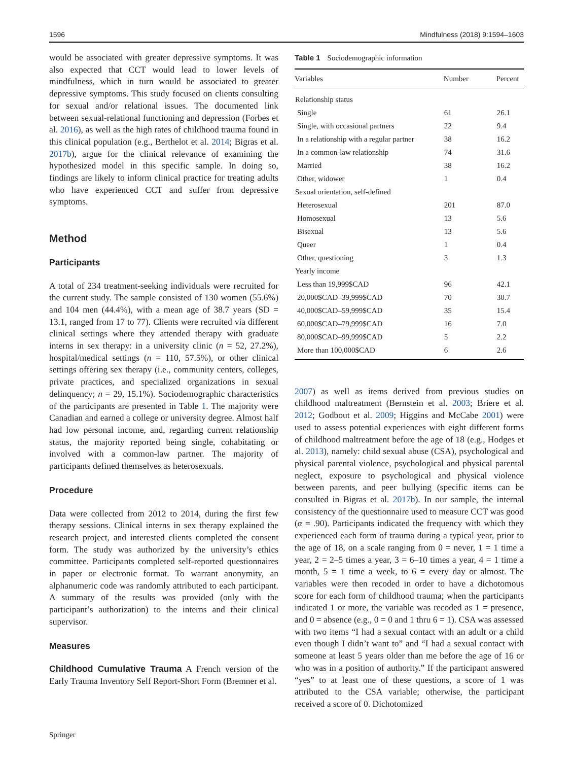1596 Mindfulness (2018) 9:1594–1603
would be associated with greater depressive symptoms. It was also expected that CCT would lead to lower levels of mindfulness, which in turn would be associated to greater depressive symptoms. This study focused on clients consulting for sexual and/or relational issues. The documented link between sexual-relational functioning and depression (Forbes et al. 2016), as well as the high rates of childhood trauma found in this clinical population (e.g., Berthelot et al. 2014; Bigras et al. 2017b), argue for the clinical relevance of examining the hypothesized model in this specific sample. In doing so, findings are likely to inform clinical practice for treating adults who have experienced CCT and suffer from depressive symptoms.
Method
Participants
A total of 234 treatment-seeking individuals were recruited for the current study. The sample consisted of 130 women (55.6%) and 104 men (44.4%), with a mean age of 38.7 years (SD = 13.1, ranged from 17 to 77). Clients were recruited via different clinical settings where they attended therapy with graduate interns in sex therapy: in a university clinic (n = 52, 27.2%), hospital/medical settings (n = 110, 57.5%), or other clinical settings offering sex therapy (i.e., community centers, colleges, private practices, and specialized organizations in sexual delinquency; n = 29, 15.1%). Sociodemographic characteristics of the participants are presented in Table 1. The majority were Canadian and earned a college or university degree. Almost half had low personal income, and, regarding current relationship status, the majority reported being single, cohabitating or involved with a common-law partner. The majority of participants defined themselves as heterosexuals.
Procedure
Data were collected from 2012 to 2014, during the first few therapy sessions. Clinical interns in sex therapy explained the research project, and interested clients completed the consent form. The study was authorized by the university’s ethics committee. Participants completed self-reported questionnaires in paper or electronic format. To warrant anonymity, an alphanumeric code was randomly attributed to each participant. A summary of the results was provided (only with the participant’s authorization) to the interns and their clinical supervisor.
Measures
Childhood Cumulative Trauma A French version of the Early Trauma Inventory Self Report-Short Form (Bremner et al.
Table 1 Sociodemographic information
| Variables | Number | Percent |
| --- | --- | --- |
| Relationship status | | |
| Single | 61 | 26.1 |
| Single, with occasional partners | 22 | 9.4 |
| In a relationship with a regular partner | 38 | 16.2 |
| In a common-law relationship | 74 | 31.6 |
| Married | 38 | 16.2 |
| Other, widower | 1 | 0.4 |
| Sexual orientation, self-defined | | |
| Heterosexual | 201 | 87.0 |
| Homosexual | 13 | 5.6 |
| Bisexual | 13 | 5.6 |
| Queer | 1 | 0.4 |
| Other, questioning | 3 | 1.3 |
| Yearly income | | |
| Less than 19,999$CAD | 96 | 42.1 |
| 20,000$CAD–39,999$CAD | 70 | 30.7 |
| 40,000$CAD–59,999$CAD | 35 | 15.4 |
| 60,000$CAD–79,999$CAD | 16 | 7.0 |
| 80,000$CAD–99,999$CAD | 5 | 2.2 |
| More than 100,000$CAD | 6 | 2.6 |
2007) as well as items derived from previous studies on childhood maltreatment (Bernstein et al. 2003; Briere et al. 2012; Godbout et al. 2009; Higgins and McCabe 2001) were used to assess potential experiences with eight different forms of childhood maltreatment before the age of 18 (e.g., Hodges et al. 2013), namely: child sexual abuse (CSA), psychological and physical parental violence, psychological and physical parental neglect, exposure to psychological and physical violence between parents, and peer bullying (specific items can be consulted in Bigras et al. 2017b). In our sample, the internal consistency of the questionnaire used to measure CCT was good (α = .90). Participants indicated the frequency with which they experienced each form of trauma during a typical year, prior to the age of 18, on a scale ranging from 0 = never, 1 = 1 time a year, 2 = 2–5 times a year, 3 = 6–10 times a year, 4 = 1 time a month, 5 = 1 time a week, to 6 = every day or almost. The variables were then recoded in order to have a dichotomous score for each form of childhood trauma; when the participants indicated 1 or more, the variable was recoded as 1 = presence, and 0 = absence (e.g., 0 = 0 and 1 thru 6 = 1). CSA was assessed with two items “I had a sexual contact with an adult or a child even though I didn’t want to” and “I had a sexual contact with someone at least 5 years older than me before the age of 16 or who was in a position of authority.” If the participant answered “yes” to at least one of these questions, a score of 1 was attributed to the CSA variable; otherwise, the participant received a score of 0. Dichotomized
Springer